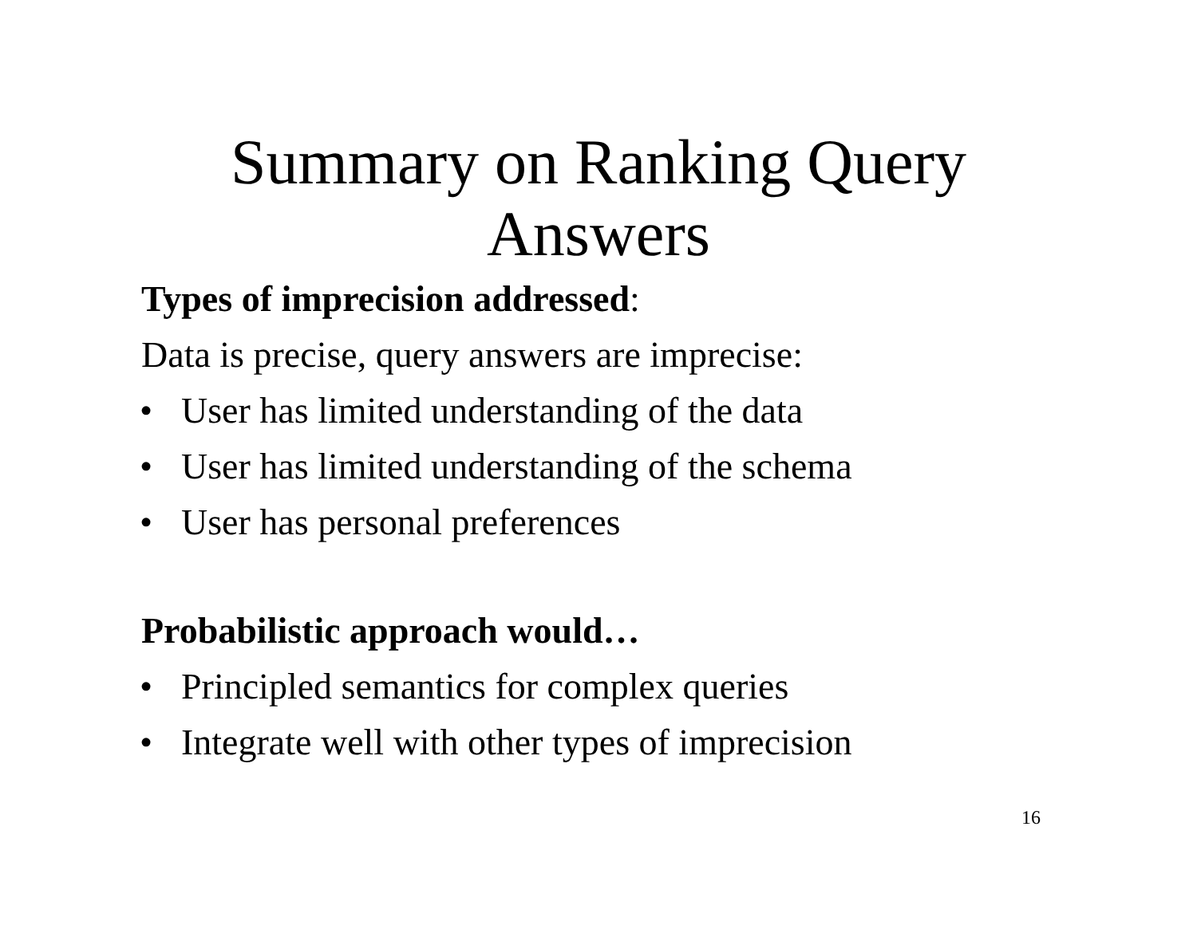Summary on Ranking Query
Answers
Types of imprecision addressed:
Data is precise, query answers are imprecise:
• User has limited understanding of the data
• User has limited understanding of the schema
• User has personal preferences
Probabilistic approach would…
• Principled semantics for complex queries
• Integrate well with other types of imprecision
16